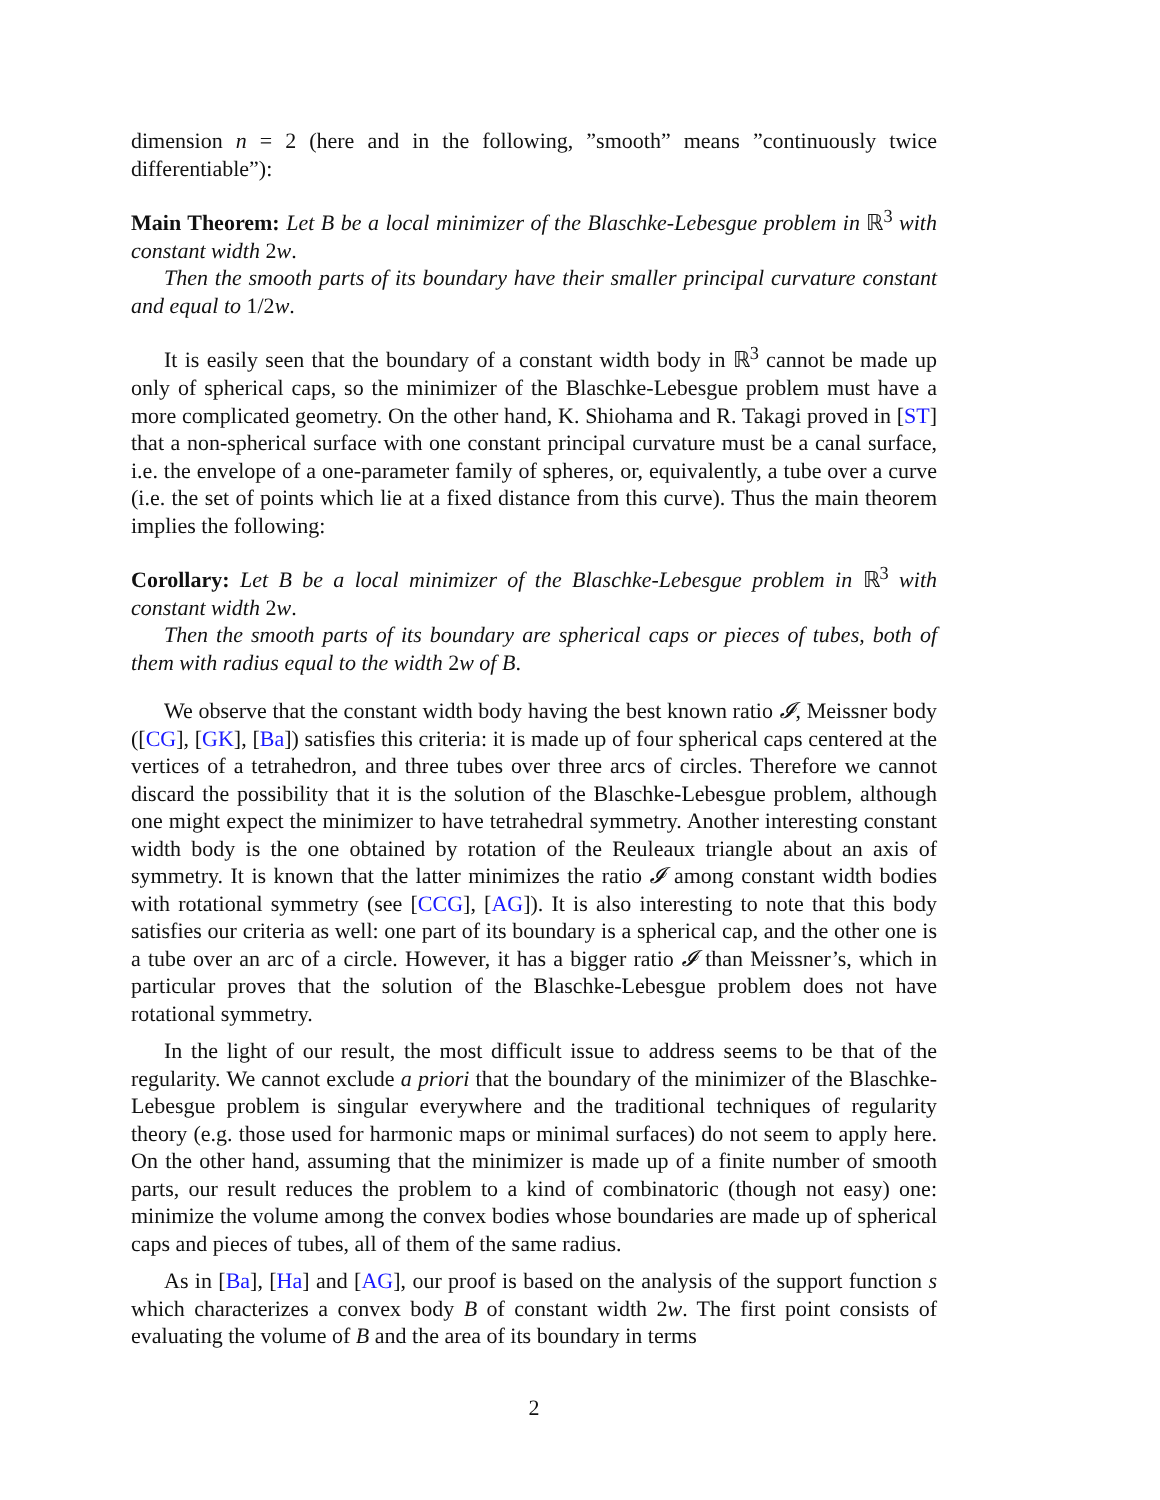dimension n = 2 (here and in the following, ”smooth” means ”continuously twice differentiable”):
Main Theorem: Let B be a local minimizer of the Blaschke-Lebesgue problem in ℝ<sup>3</sup> with constant width 2w.
Then the smooth parts of its boundary have their smaller principal curvature constant and equal to 1/2w.
It is easily seen that the boundary of a constant width body in ℝ<sup>3</sup> cannot be made up only of spherical caps, so the minimizer of the Blaschke-Lebesgue problem must have a more complicated geometry. On the other hand, K. Shiohama and R. Takagi proved in [ST] that a non-spherical surface with one constant principal curvature must be a canal surface, i.e. the envelope of a one-parameter family of spheres, or, equivalently, a tube over a curve (i.e. the set of points which lie at a fixed distance from this curve). Thus the main theorem implies the following:
Corollary: Let B be a local minimizer of the Blaschke-Lebesgue problem in ℝ<sup>3</sup> with constant width 2w.
Then the smooth parts of its boundary are spherical caps or pieces of tubes, both of them with radius equal to the width 2w of B.
We observe that the constant width body having the best known ratio 𝓘, Meissner body ([CG], [GK], [Ba]) satisfies this criteria: it is made up of four spherical caps centered at the vertices of a tetrahedron, and three tubes over three arcs of circles. Therefore we cannot discard the possibility that it is the solution of the Blaschke-Lebesgue problem, although one might expect the minimizer to have tetrahedral symmetry. Another interesting constant width body is the one obtained by rotation of the Reuleaux triangle about an axis of symmetry. It is known that the latter minimizes the ratio 𝓘 among constant width bodies with rotational symmetry (see [CCG], [AG]). It is also interesting to note that this body satisfies our criteria as well: one part of its boundary is a spherical cap, and the other one is a tube over an arc of a circle. However, it has a bigger ratio 𝓘 than Meissner’s, which in particular proves that the solution of the Blaschke-Lebesgue problem does not have rotational symmetry.
In the light of our result, the most difficult issue to address seems to be that of the regularity. We cannot exclude a priori that the boundary of the minimizer of the Blaschke-Lebesgue problem is singular everywhere and the traditional techniques of regularity theory (e.g. those used for harmonic maps or minimal surfaces) do not seem to apply here. On the other hand, assuming that the minimizer is made up of a finite number of smooth parts, our result reduces the problem to a kind of combinatoric (though not easy) one: minimize the volume among the convex bodies whose boundaries are made up of spherical caps and pieces of tubes, all of them of the same radius.
As in [Ba], [Ha] and [AG], our proof is based on the analysis of the support function s which characterizes a convex body B of constant width 2w. The first point consists of evaluating the volume of B and the area of its boundary in terms
2